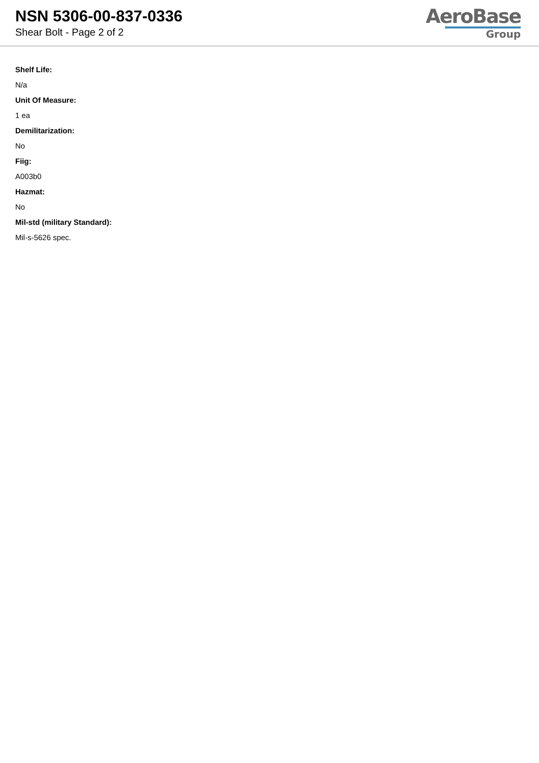NSN 5306-00-837-0336
Shear Bolt - Page 2 of 2
AeroBase
Group
Shelf Life:
N/a
Unit Of Measure:
1 ea
Demilitarization:
No
Fiig:
A003b0
Hazmat:
No
Mil-std (military Standard):
Mil-s-5626 spec.